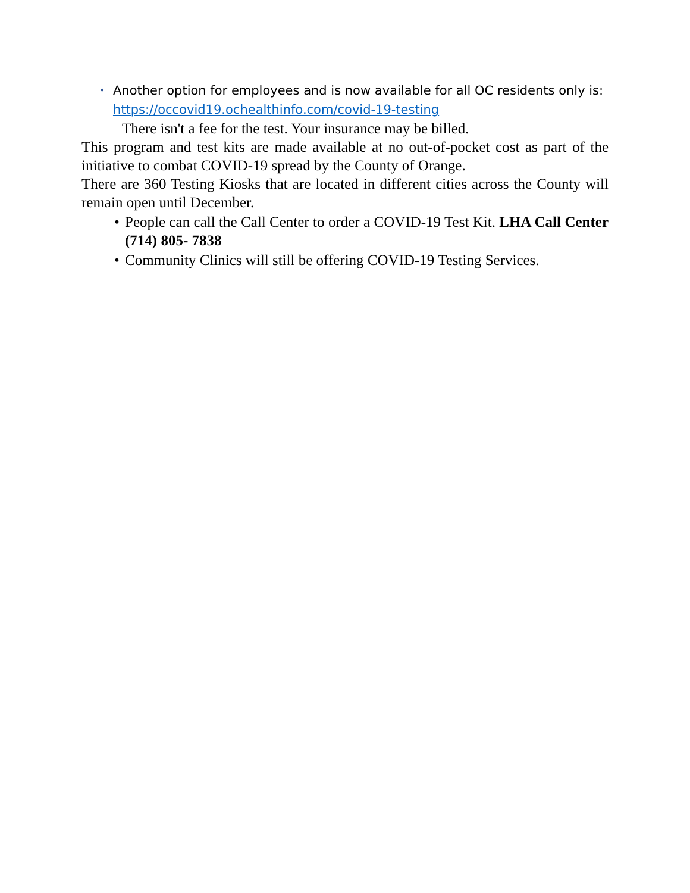• Another option for employees and is now available for all OC residents only is: https://occovid19.ochealthinfo.com/covid-19-testing
There isn't a fee for the test. Your insurance may be billed.
This program and test kits are made available at no out-of-pocket cost as part of the initiative to combat COVID-19 spread by the County of Orange.
There are 360 Testing Kiosks that are located in different cities across the County will remain open until December.
• People can call the Call Center to order a COVID-19 Test Kit. LHA Call Center (714) 805- 7838
• Community Clinics will still be offering COVID-19 Testing Services.